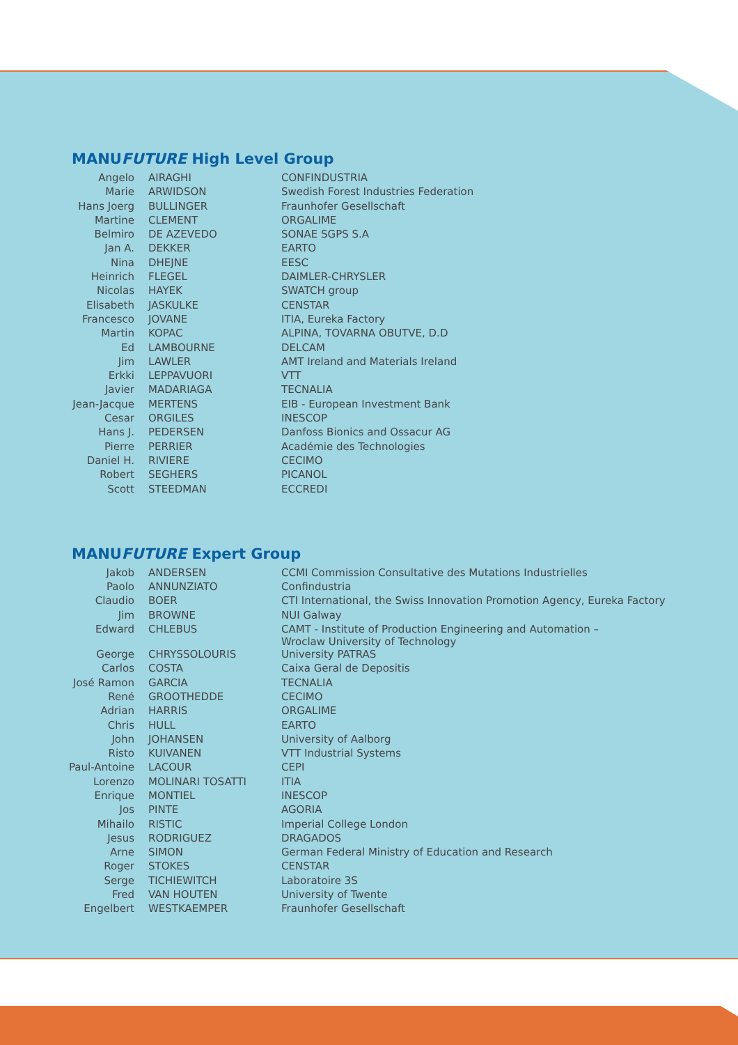MANUFUTURE High Level Group
| Angelo | AIRAGHI | CONFINDUSTRIA |
| Marie | ARWIDSON | Swedish Forest Industries Federation |
| Hans Joerg | BULLINGER | Fraunhofer Gesellschaft |
| Martine | CLEMENT | ORGALIME |
| Belmiro | DE AZEVEDO | SONAE SGPS S.A |
| Jan A. | DEKKER | EARTO |
| Nina | DHEJNE | EESC |
| Heinrich | FLEGEL | DAIMLER-CHRYSLER |
| Nicolas | HAYEK | SWATCH group |
| Elisabeth | JASKULKE | CENSTAR |
| Francesco | JOVANE | ITIA, Eureka Factory |
| Martin | KOPAC | ALPINA, TOVARNA OBUTVE, D.D |
| Ed | LAMBOURNE | DELCAM |
| Jim | LAWLER | AMT Ireland and Materials Ireland |
| Erkki | LEPPAVUORI | VTT |
| Javier | MADARIAGA | TECNALIA |
| Jean-Jacque | MERTENS | EIB - European Investment Bank |
| Cesar | ORGILES | INESCOP |
| Hans J. | PEDERSEN | Danfoss Bionics and Ossacur AG |
| Pierre | PERRIER | Académie des Technologies |
| Daniel H. | RIVIERE | CECIMO |
| Robert | SEGHERS | PICANOL |
| Scott | STEEDMAN | ECCREDI |
MANUFUTURE Expert Group
| Jakob | ANDERSEN | CCMI Commission Consultative des Mutations Industrielles |
| Paolo | ANNUNZIATO | Confindustria |
| Claudio | BOER | CTI International, the Swiss Innovation Promotion Agency, Eureka Factory |
| Jim | BROWNE | NUI Galway |
| Edward | CHLEBUS | CAMT - Institute of Production Engineering and Automation – Wroclaw University of Technology |
| George | CHRYSSOLOURIS | University PATRAS |
| Carlos | COSTA | Caixa Geral de Depositis |
| José Ramon | GARCIA | TECNALIA |
| René | GROOTHEDDE | CECIMO |
| Adrian | HARRIS | ORGALIME |
| Chris | HULL | EARTO |
| John | JOHANSEN | University of Aalborg |
| Risto | KUIVANEN | VTT Industrial Systems |
| Paul-Antoine | LACOUR | CEPI |
| Lorenzo | MOLINARI TOSATTI | ITIA |
| Enrique | MONTIEL | INESCOP |
| Jos | PINTE | AGORIA |
| Mihailo | RISTIC | Imperial College London |
| Jesus | RODRIGUEZ | DRAGADOS |
| Arne | SIMON | German Federal Ministry of Education and Research |
| Roger | STOKES | CENSTAR |
| Serge | TICHIEWITCH | Laboratoire 3S |
| Fred | VAN HOUTEN | University of Twente |
| Engelbert | WESTKAEMPER | Fraunhofer Gesellschaft |